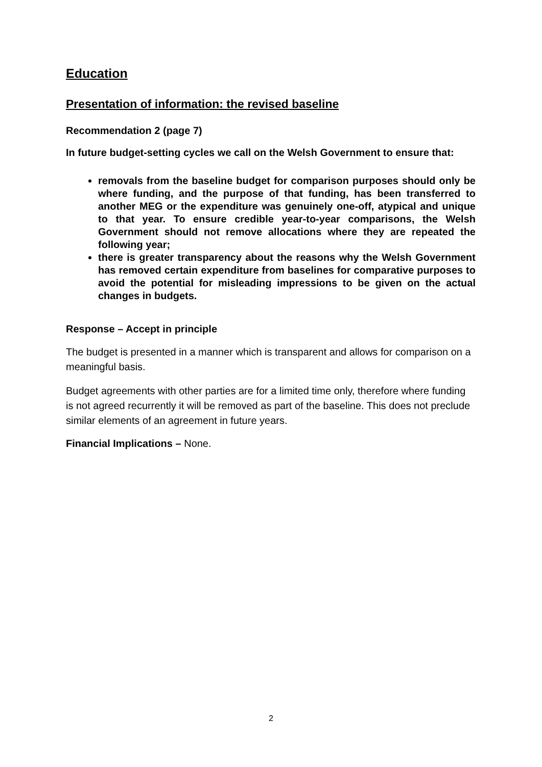Education
Presentation of information: the revised baseline
Recommendation 2 (page 7)
In future budget-setting cycles we call on the Welsh Government to ensure that:
removals from the baseline budget for comparison purposes should only be where funding, and the purpose of that funding, has been transferred to another MEG or the expenditure was genuinely one-off, atypical and unique to that year. To ensure credible year-to-year comparisons, the Welsh Government should not remove allocations where they are repeated the following year;
there is greater transparency about the reasons why the Welsh Government has removed certain expenditure from baselines for comparative purposes to avoid the potential for misleading impressions to be given on the actual changes in budgets.
Response – Accept in principle
The budget is presented in a manner which is transparent and allows for comparison on a meaningful basis.
Budget agreements with other parties are for a limited time only, therefore where funding is not agreed recurrently it will be removed as part of the baseline. This does not preclude similar elements of an agreement in future years.
Financial Implications – None.
2